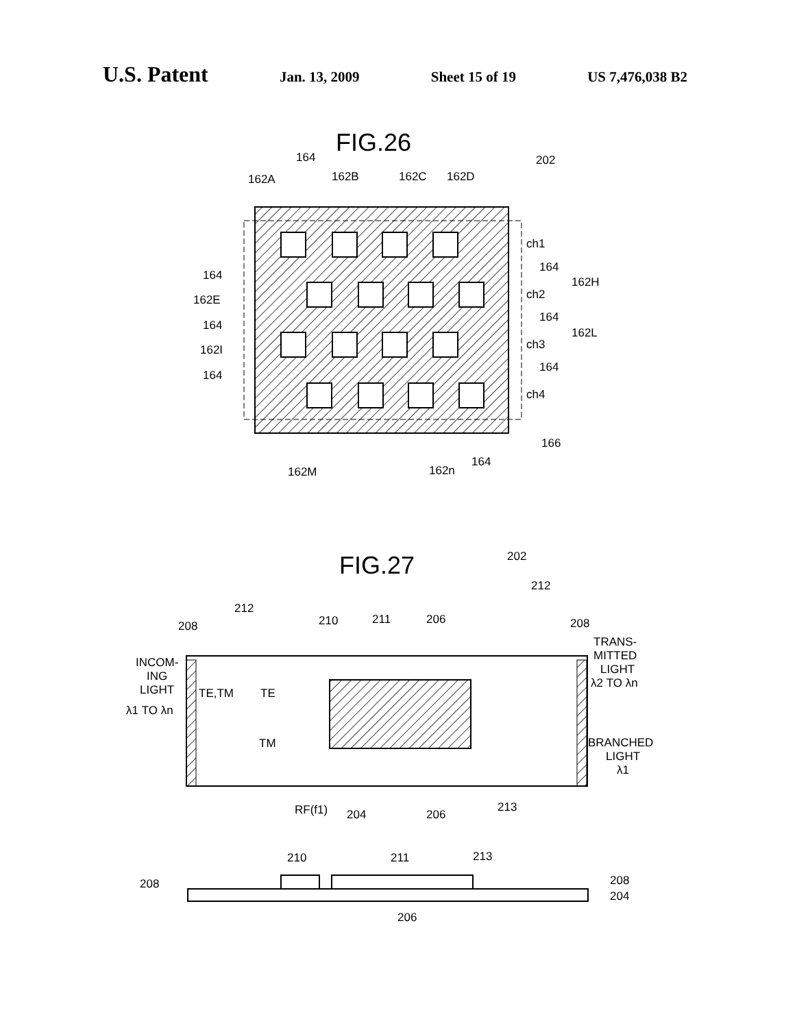U.S. Patent Jan. 13, 2009 Sheet 15 of 19 US 7,476,038 B2
FIG.26
164
162A
162B
162C
162D
202
ch1
ch2
ch3
ch4
164
162E
164
162I
164
164
162H
164
162L
164
166
162M
162n
164
FIG.27
202
212
212
210
211
206
208
208
INCOM-
ING
LIGHT
λ1 TO λn
TE,TM
TE
TM
TRANS-
MITTED
LIGHT
λ2 TO λn
BRANCHED
LIGHT
λ1
RF(f1)
204
206
213
210
211
213
208
208
204
206